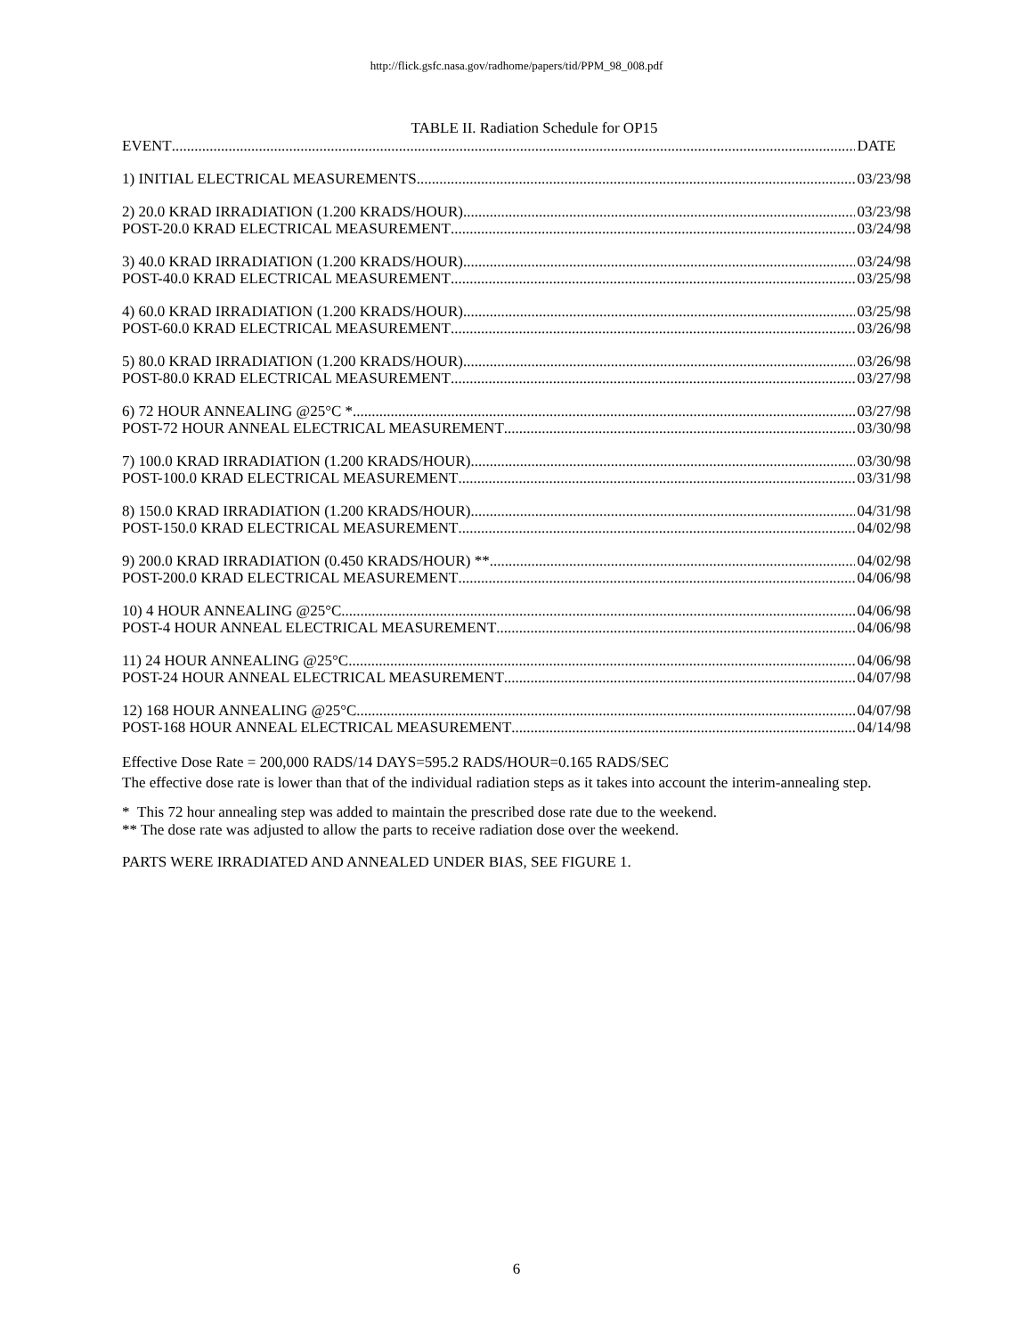http://flick.gsfc.nasa.gov/radhome/papers/tid/PPM_98_008.pdf
TABLE II. Radiation Schedule for OP15
EVENT DATE
1) INITIAL ELECTRICAL MEASUREMENTS 03/23/98
2) 20.0 KRAD IRRADIATION (1.200 KRADS/HOUR) 03/23/98
POST-20.0 KRAD ELECTRICAL MEASUREMENT 03/24/98
3) 40.0 KRAD IRRADIATION (1.200 KRADS/HOUR) 03/24/98
POST-40.0 KRAD ELECTRICAL MEASUREMENT 03/25/98
4) 60.0 KRAD IRRADIATION (1.200 KRADS/HOUR) 03/25/98
POST-60.0 KRAD ELECTRICAL MEASUREMENT 03/26/98
5) 80.0 KRAD IRRADIATION (1.200 KRADS/HOUR) 03/26/98
POST-80.0 KRAD ELECTRICAL MEASUREMENT 03/27/98
6) 72 HOUR ANNEALING @25°C * 03/27/98
POST-72 HOUR ANNEAL ELECTRICAL MEASUREMENT 03/30/98
7) 100.0 KRAD IRRADIATION (1.200 KRADS/HOUR) 03/30/98
POST-100.0 KRAD ELECTRICAL MEASUREMENT 03/31/98
8) 150.0 KRAD IRRADIATION (1.200 KRADS/HOUR) 04/31/98
POST-150.0 KRAD ELECTRICAL MEASUREMENT 04/02/98
9) 200.0 KRAD IRRADIATION (0.450 KRADS/HOUR) ** 04/02/98
POST-200.0 KRAD ELECTRICAL MEASUREMENT 04/06/98
10) 4 HOUR ANNEALING @25°C 04/06/98
POST-4 HOUR ANNEAL ELECTRICAL MEASUREMENT 04/06/98
11) 24 HOUR ANNEALING @25°C 04/06/98
POST-24 HOUR ANNEAL ELECTRICAL MEASUREMENT 04/07/98
12) 168 HOUR ANNEALING @25°C 04/07/98
POST-168 HOUR ANNEAL ELECTRICAL MEASUREMENT 04/14/98
Effective Dose Rate = 200,000 RADS/14 DAYS=595.2 RADS/HOUR=0.165 RADS/SEC
The effective dose rate is lower than that of the individual radiation steps as it takes into account the interim-annealing step.
* This 72 hour annealing step was added to maintain the prescribed dose rate due to the weekend.
** The dose rate was adjusted to allow the parts to receive radiation dose over the weekend.
PARTS WERE IRRADIATED AND ANNEALED UNDER BIAS, SEE FIGURE 1.
6